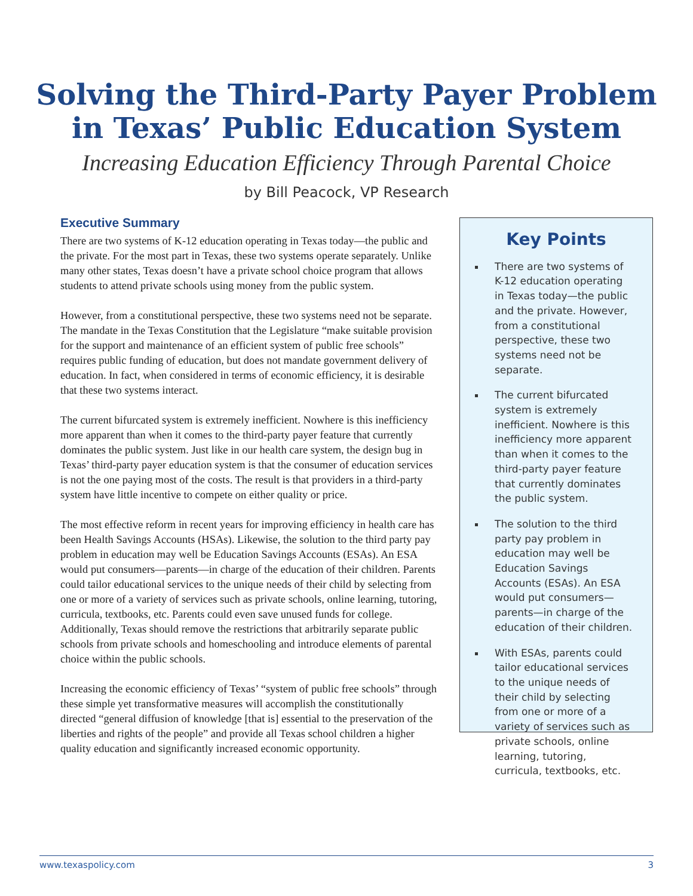Solving the Third-Party Payer Problem
in Texas’ Public Education System
Increasing Education Efficiency Through Parental Choice
by Bill Peacock, VP Research
Executive Summary
There are two systems of K-12 education operating in Texas today—the public and the private. For the most part in Texas, these two systems operate separately. Unlike many other states, Texas doesn’t have a private school choice program that allows students to attend private schools using money from the public system.
However, from a constitutional perspective, these two systems need not be separate. The mandate in the Texas Constitution that the Legislature “make suitable provision for the support and maintenance of an efficient system of public free schools” requires public funding of education, but does not mandate government delivery of education. In fact, when considered in terms of economic efficiency, it is desirable that these two systems interact.
The current bifurcated system is extremely inefficient. Nowhere is this inefficiency more apparent than when it comes to the third-party payer feature that currently dominates the public system. Just like in our health care system, the design bug in Texas’ third-party payer education system is that the consumer of education services is not the one paying most of the costs. The result is that providers in a third-party system have little incentive to compete on either quality or price.
The most effective reform in recent years for improving efficiency in health care has been Health Savings Accounts (HSAs). Likewise, the solution to the third party pay problem in education may well be Education Savings Accounts (ESAs). An ESA would put consumers—parents—in charge of the education of their children. Parents could tailor educational services to the unique needs of their child by selecting from one or more of a variety of services such as private schools, online learning, tutoring, curricula, textbooks, etc. Parents could even save unused funds for college. Additionally, Texas should remove the restrictions that arbitrarily separate public schools from private schools and homeschooling and introduce elements of parental choice within the public schools.
Increasing the economic efficiency of Texas’ “system of public free schools” through these simple yet transformative measures will accomplish the constitutionally directed “general diffusion of knowledge [that is] essential to the preservation of the liberties and rights of the people” and provide all Texas school children a higher quality education and significantly increased economic opportunity.
Key Points
There are two systems of K-12 education operating in Texas today—the public and the private. However, from a constitutional perspective, these two systems need not be separate.
The current bifurcated system is extremely inefficient. Nowhere is this inefficiency more apparent than when it comes to the third-party payer feature that currently dominates the public system.
The solution to the third party pay problem in education may well be Education Savings Accounts (ESAs). An ESA would put consumers—parents—in charge of the education of their children.
With ESAs, parents could tailor educational services to the unique needs of their child by selecting from one or more of a variety of services such as private schools, online learning, tutoring, curricula, textbooks, etc.
www.texaspolicy.com 3